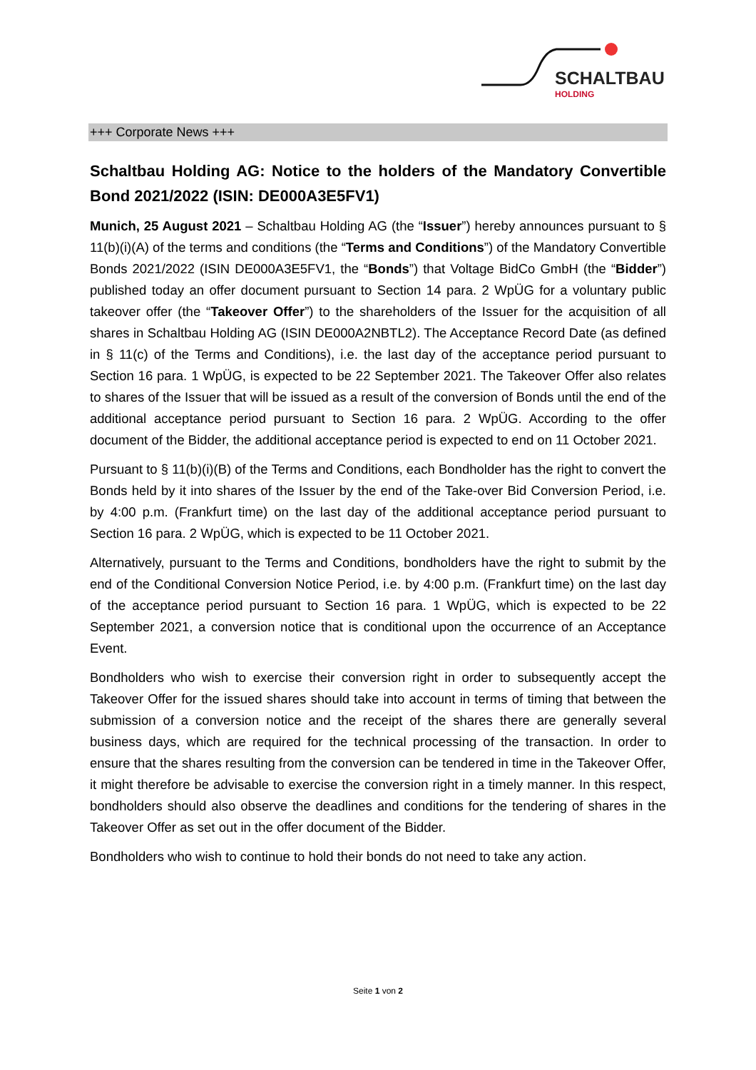SCHALTBAU
HOLDING
+++ Corporate News +++
Schaltbau Holding AG: Notice to the holders of the Mandatory Convertible Bond 2021/2022 (ISIN: DE000A3E5FV1)
Munich, 25 August 2021 – Schaltbau Holding AG (the “Issuer”) hereby announces pursuant to § 11(b)(i)(A) of the terms and conditions (the “Terms and Conditions”) of the Mandatory Convertible Bonds 2021/2022 (ISIN DE000A3E5FV1, the “Bonds”) that Voltage BidCo GmbH (the “Bidder”) published today an offer document pursuant to Section 14 para. 2 WpÜG for a voluntary public takeover offer (the “Takeover Offer”) to the shareholders of the Issuer for the acquisition of all shares in Schaltbau Holding AG (ISIN DE000A2NBTL2). The Acceptance Record Date (as defined in § 11(c) of the Terms and Conditions), i.e. the last day of the acceptance period pursuant to Section 16 para. 1 WpÜG, is expected to be 22 September 2021. The Takeover Offer also relates to shares of the Issuer that will be issued as a result of the conversion of Bonds until the end of the additional acceptance period pursuant to Section 16 para. 2 WpÜG. According to the offer document of the Bidder, the additional acceptance period is expected to end on 11 October 2021.
Pursuant to § 11(b)(i)(B) of the Terms and Conditions, each Bondholder has the right to convert the Bonds held by it into shares of the Issuer by the end of the Take-over Bid Conversion Period, i.e. by 4:00 p.m. (Frankfurt time) on the last day of the additional acceptance period pursuant to Section 16 para. 2 WpÜG, which is expected to be 11 October 2021.
Alternatively, pursuant to the Terms and Conditions, bondholders have the right to submit by the end of the Conditional Conversion Notice Period, i.e. by 4:00 p.m. (Frankfurt time) on the last day of the acceptance period pursuant to Section 16 para. 1 WpÜG, which is expected to be 22 September 2021, a conversion notice that is conditional upon the occurrence of an Acceptance Event.
Bondholders who wish to exercise their conversion right in order to subsequently accept the Takeover Offer for the issued shares should take into account in terms of timing that between the submission of a conversion notice and the receipt of the shares there are generally several business days, which are required for the technical processing of the transaction. In order to ensure that the shares resulting from the conversion can be tendered in time in the Takeover Offer, it might therefore be advisable to exercise the conversion right in a timely manner. In this respect, bondholders should also observe the deadlines and conditions for the tendering of shares in the Takeover Offer as set out in the offer document of the Bidder.
Bondholders who wish to continue to hold their bonds do not need to take any action.
Seite 1 von 2